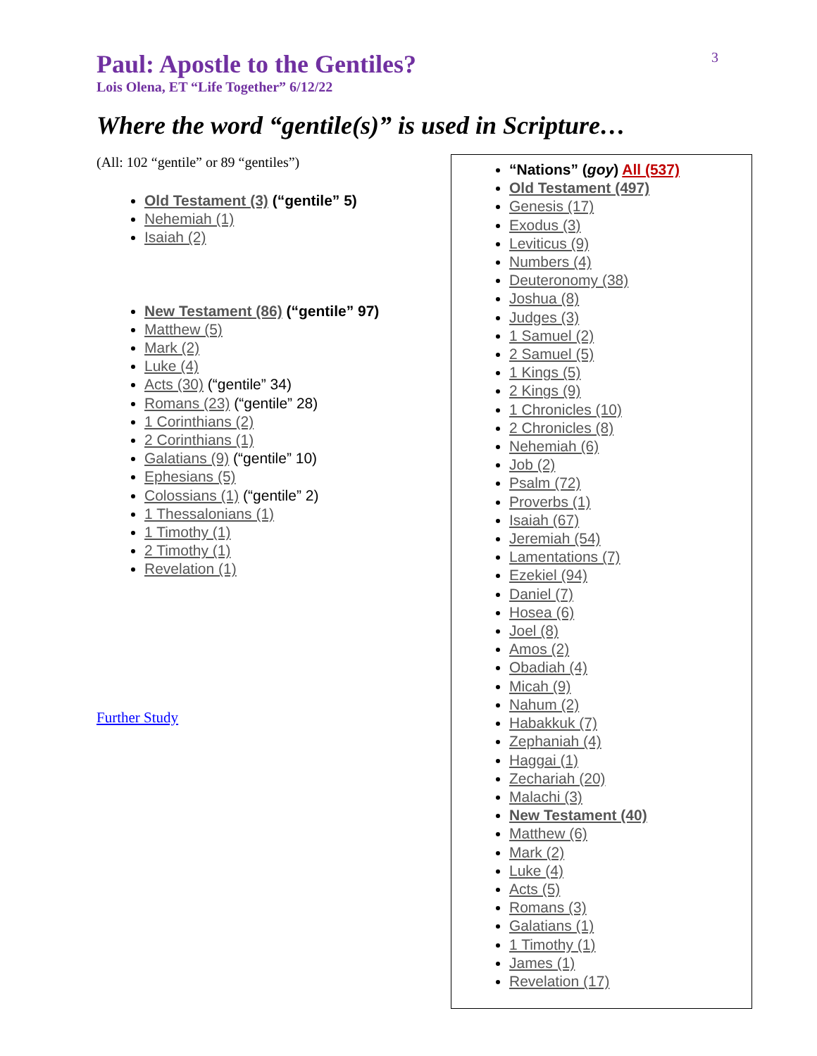3
Paul: Apostle to the Gentiles?
Lois Olena, ET “Life Together” 6/12/22
Where the word “gentile(s)” is used in Scripture…
(All: 102 “gentile” or 89 “gentiles”)
Old Testament (3) (“gentile” 5)
Nehemiah (1)
Isaiah (2)
New Testament (86) (“gentile” 97)
Matthew (5)
Mark (2)
Luke (4)
Acts (30) (“gentile” 34)
Romans (23) (“gentile” 28)
1 Corinthians (2)
2 Corinthians (1)
Galatians (9) (“gentile” 10)
Ephesians (5)
Colossians (1) (“gentile” 2)
1 Thessalonians (1)
1 Timothy (1)
2 Timothy (1)
Revelation (1)
Further Study
“Nations” (goy) All (537)
Old Testament (497)
Genesis (17)
Exodus (3)
Leviticus (9)
Numbers (4)
Deuteronomy (38)
Joshua (8)
Judges (3)
1 Samuel (2)
2 Samuel (5)
1 Kings (5)
2 Kings (9)
1 Chronicles (10)
2 Chronicles (8)
Nehemiah (6)
Job (2)
Psalm (72)
Proverbs (1)
Isaiah (67)
Jeremiah (54)
Lamentations (7)
Ezekiel (94)
Daniel (7)
Hosea (6)
Joel (8)
Amos (2)
Obadiah (4)
Micah (9)
Nahum (2)
Habakkuk (7)
Zephaniah (4)
Haggai (1)
Zechariah (20)
Malachi (3)
New Testament (40)
Matthew (6)
Mark (2)
Luke (4)
Acts (5)
Romans (3)
Galatians (1)
1 Timothy (1)
James (1)
Revelation (17)